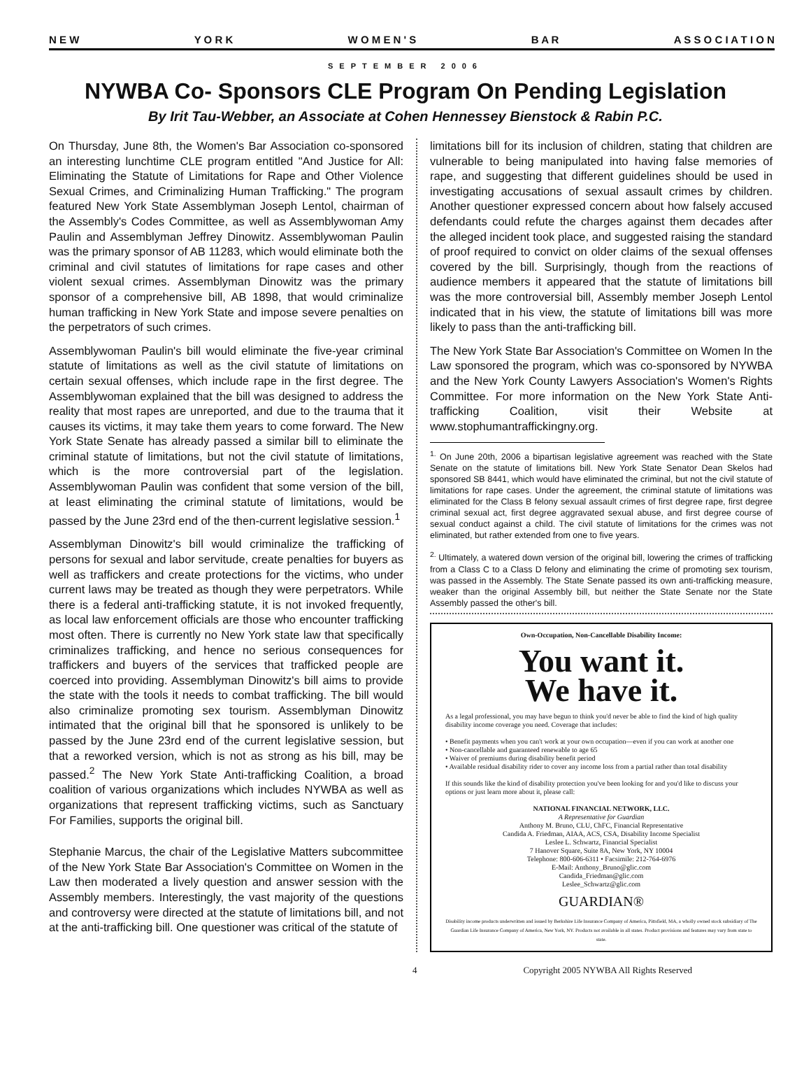N E W Y O R K W O M E N ' S B A R A S S O C I A T I O N
SEPTEMBER 2006
NYWBA Co- Sponsors CLE Program On Pending Legislation
By Irit Tau-Webber, an Associate at Cohen Hennessey Bienstock & Rabin P.C.
On Thursday, June 8th, the Women's Bar Association co-sponsored an interesting lunchtime CLE program entitled "And Justice for All: Eliminating the Statute of Limitations for Rape and Other Violence Sexual Crimes, and Criminalizing Human Trafficking." The program featured New York State Assemblyman Joseph Lentol, chairman of the Assembly's Codes Committee, as well as Assemblywoman Amy Paulin and Assemblyman Jeffrey Dinowitz. Assemblywoman Paulin was the primary sponsor of AB 11283, which would eliminate both the criminal and civil statutes of limitations for rape cases and other violent sexual crimes. Assemblyman Dinowitz was the primary sponsor of a comprehensive bill, AB 1898, that would criminalize human trafficking in New York State and impose severe penalties on the perpetrators of such crimes.
Assemblywoman Paulin's bill would eliminate the five-year criminal statute of limitations as well as the civil statute of limitations on certain sexual offenses, which include rape in the first degree. The Assemblywoman explained that the bill was designed to address the reality that most rapes are unreported, and due to the trauma that it causes its victims, it may take them years to come forward. The New York State Senate has already passed a similar bill to eliminate the criminal statute of limitations, but not the civil statute of limitations, which is the more controversial part of the legislation. Assemblywoman Paulin was confident that some version of the bill, at least eliminating the criminal statute of limitations, would be passed by the June 23rd end of the then-current legislative session.<sup>1</sup>
Assemblyman Dinowitz's bill would criminalize the trafficking of persons for sexual and labor servitude, create penalties for buyers as well as traffickers and create protections for the victims, who under current laws may be treated as though they were perpetrators. While there is a federal anti-trafficking statute, it is not invoked frequently, as local law enforcement officials are those who encounter trafficking most often. There is currently no New York state law that specifically criminalizes trafficking, and hence no serious consequences for traffickers and buyers of the services that trafficked people are coerced into providing. Assemblyman Dinowitz's bill aims to provide the state with the tools it needs to combat trafficking. The bill would also criminalize promoting sex tourism. Assemblyman Dinowitz intimated that the original bill that he sponsored is unlikely to be passed by the June 23rd end of the current legislative session, but that a reworked version, which is not as strong as his bill, may be passed.<sup>2</sup> The New York State Anti-trafficking Coalition, a broad coalition of various organizations which includes NYWBA as well as organizations that represent trafficking victims, such as Sanctuary For Families, supports the original bill.
Stephanie Marcus, the chair of the Legislative Matters subcommittee of the New York State Bar Association's Committee on Women in the Law then moderated a lively question and answer session with the Assembly members. Interestingly, the vast majority of the questions and controversy were directed at the statute of limitations bill, and not at the anti-trafficking bill. One questioner was critical of the statute of
limitations bill for its inclusion of children, stating that children are vulnerable to being manipulated into having false memories of rape, and suggesting that different guidelines should be used in investigating accusations of sexual assault crimes by children. Another questioner expressed concern about how falsely accused defendants could refute the charges against them decades after the alleged incident took place, and suggested raising the standard of proof required to convict on older claims of the sexual offenses covered by the bill. Surprisingly, though from the reactions of audience members it appeared that the statute of limitations bill was the more controversial bill, Assembly member Joseph Lentol indicated that in his view, the statute of limitations bill was more likely to pass than the anti-trafficking bill.
The New York State Bar Association's Committee on Women In the Law sponsored the program, which was co-sponsored by NYWBA and the New York County Lawyers Association's Women's Rights Committee. For more information on the New York State Anti-trafficking Coalition, visit their Website at www.stophumantraffickingny.org.
<sup>1.</sup> On June 20th, 2006 a bipartisan legislative agreement was reached with the State Senate on the statute of limitations bill. New York State Senator Dean Skelos had sponsored SB 8441, which would have eliminated the criminal, but not the civil statute of limitations for rape cases. Under the agreement, the criminal statute of limitations was eliminated for the Class B felony sexual assault crimes of first degree rape, first degree criminal sexual act, first degree aggravated sexual abuse, and first degree course of sexual conduct against a child. The civil statute of limitations for the crimes was not eliminated, but rather extended from one to five years.
<sup>2.</sup> Ultimately, a watered down version of the original bill, lowering the crimes of trafficking from a Class C to a Class D felony and eliminating the crime of promoting sex tourism, was passed in the Assembly. The State Senate passed its own anti-trafficking measure, weaker than the original Assembly bill, but neither the State Senate nor the State Assembly passed the other's bill.
Own-Occupation, Non-Cancellable Disability Income:
You want it.
We have it.
As a legal professional, you may have begun to think you'd never be able to find the kind of high quality disability income coverage you need. Coverage that includes:
• Benefit payments when you can't work at your own occupation—even if you can work at another one
• Non-cancellable and guaranteed renewable to age 65
• Waiver of premiums during disability benefit period
• Available residual disability rider to cover any income loss from a partial rather than total disability
If this sounds like the kind of disability protection you've been looking for and you'd like to discuss your options or just learn more about it, please call:
NATIONAL FINANCIAL NETWORK, LLC.
A Representative for Guardian
Anthony M. Bruno, CLU, ChFC, Financial Representative
Candida A. Friedman, AIAA, ACS, CSA, Disability Income Specialist
Leslee L. Schwartz, Financial Specialist
7 Hanover Square, Suite 8A, New York, NY 10004
Telephone: 800-606-6311 • Facsimile: 212-764-6976
E-Mail: Anthony_Bruno@glic.com
Candida_Friedman@glic.com
Leslee_Schwartz@glic.com
GUARDIAN®
Disability income products underwritten and issued by Berkshire Life Insurance Company of America, Pittsfield, MA, a wholly owned stock subsidiary of The Guardian Life Insurance Company of America, New York, NY. Products not available in all states. Product provisions and features may vary from state to state.
4 Copyright 2005 NYWBA All Rights Reserved